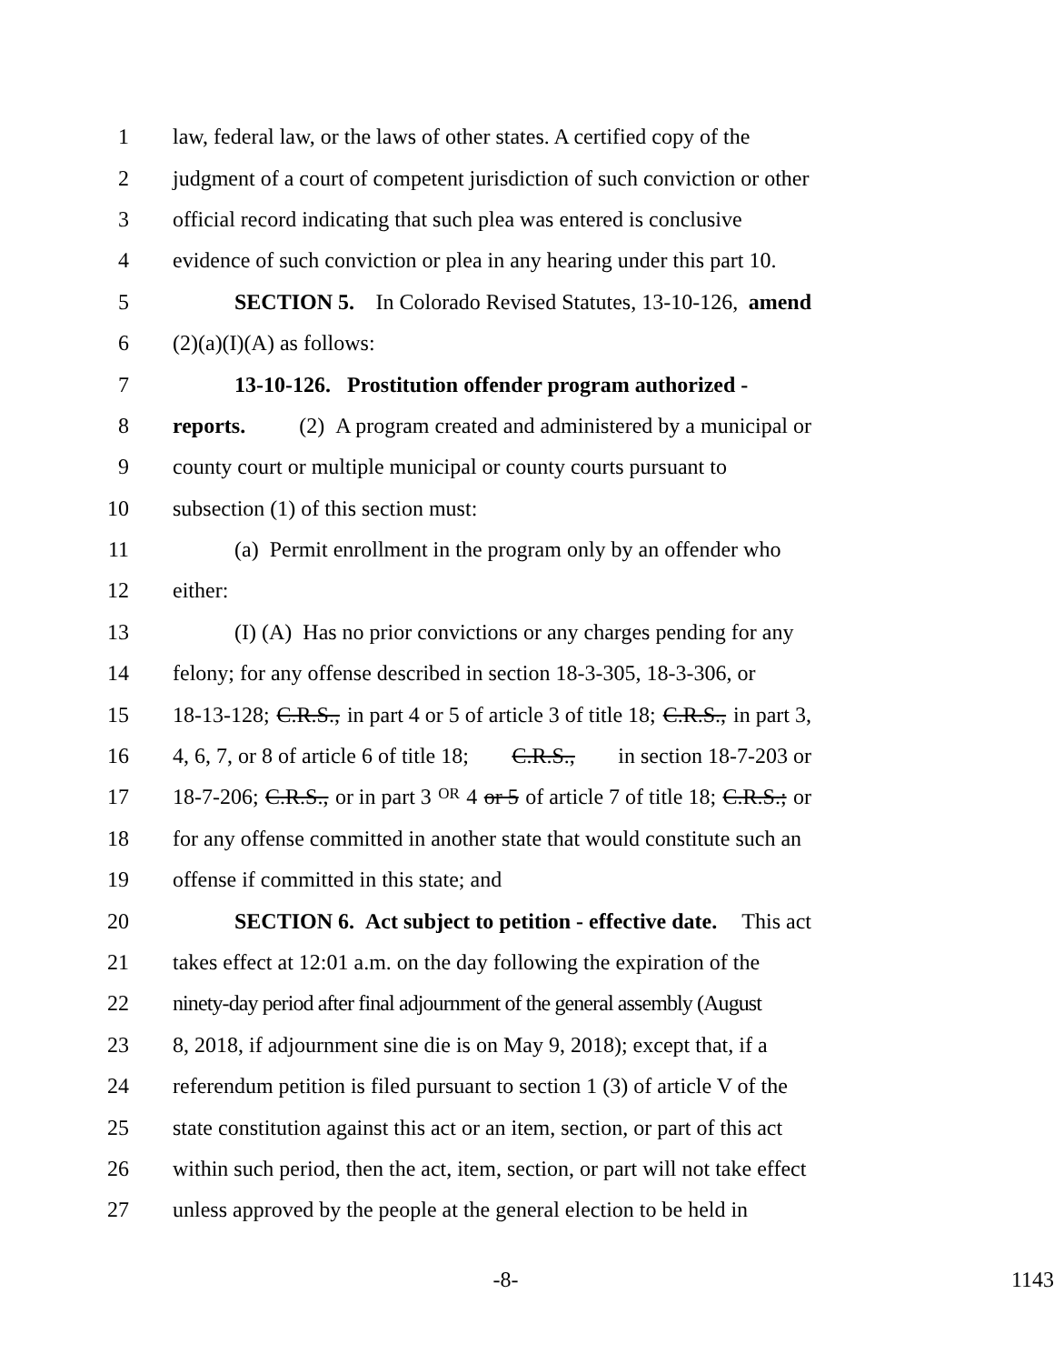1 law, federal law, or the laws of other states. A certified copy of the
2 judgment of a court of competent jurisdiction of such conviction or other
3 official record indicating that such plea was entered is conclusive
4 evidence of such conviction or plea in any hearing under this part 10.
5 SECTION 5. In Colorado Revised Statutes, 13-10-126, amend
6 (2)(a)(I)(A) as follows:
7 13-10-126. Prostitution offender program authorized -
8 reports. (2) A program created and administered by a municipal or
9 county court or multiple municipal or county courts pursuant to
10 subsection (1) of this section must:
11 (a) Permit enrollment in the program only by an offender who
12 either:
13 (I) (A) Has no prior convictions or any charges pending for any
14 felony; for any offense described in section 18-3-305, 18-3-306, or
15 18-13-128; C.R.S., in part 4 or 5 of article 3 of title 18; C.R.S., in part 3,
16 4, 6, 7, or 8 of article 6 of title 18; C.R.S., in section 18-7-203 or
17 18-7-206; C.R.S., or in part 3 OR 4 or 5 of article 7 of title 18; C.R.S.; or
18 for any offense committed in another state that would constitute such an
19 offense if committed in this state; and
20 SECTION 6. Act subject to petition - effective date. This act
21 takes effect at 12:01 a.m. on the day following the expiration of the
22 ninety-day period after final adjournment of the general assembly (August
23 8, 2018, if adjournment sine die is on May 9, 2018); except that, if a
24 referendum petition is filed pursuant to section 1 (3) of article V of the
25 state constitution against this act or an item, section, or part of this act
26 within such period, then the act, item, section, or part will not take effect
27 unless approved by the people at the general election to be held in
-8- 1143